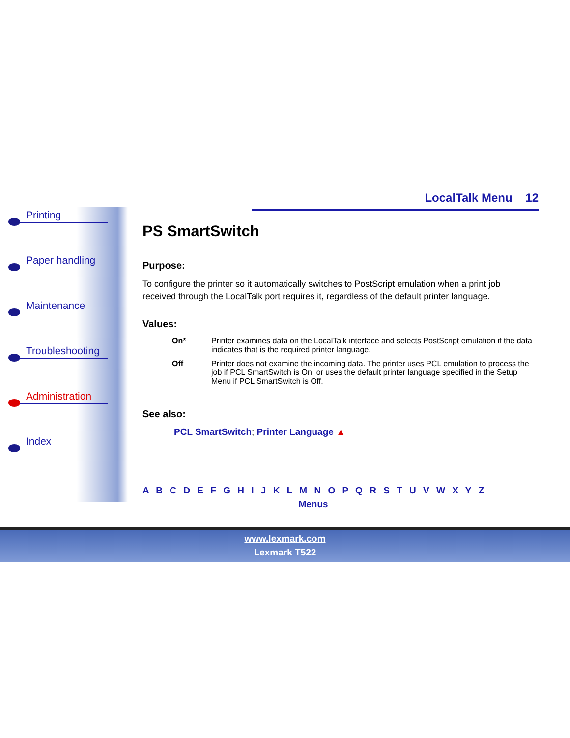Printing
Paper handling
Maintenance
Troubleshooting
Administration
Index
LocalTalk Menu 12
PS SmartSwitch
Purpose:
To configure the printer so it automatically switches to PostScript emulation when a print job received through the LocalTalk port requires it, regardless of the default printer language.
Values:
| On* | Printer examines data on the LocalTalk interface and selects PostScript emulation if the data indicates that is the required printer language. |
| Off | Printer does not examine the incoming data. The printer uses PCL emulation to process the job if PCL SmartSwitch is On, or uses the default printer language specified in the Setup Menu if PCL SmartSwitch is Off. |
See also:
PCL SmartSwitch; Printer Language ▲
A B C D E F G H I J K L M N O P Q R S T U V W X Y Z
Menus
www.lexmark.com
Lexmark T522